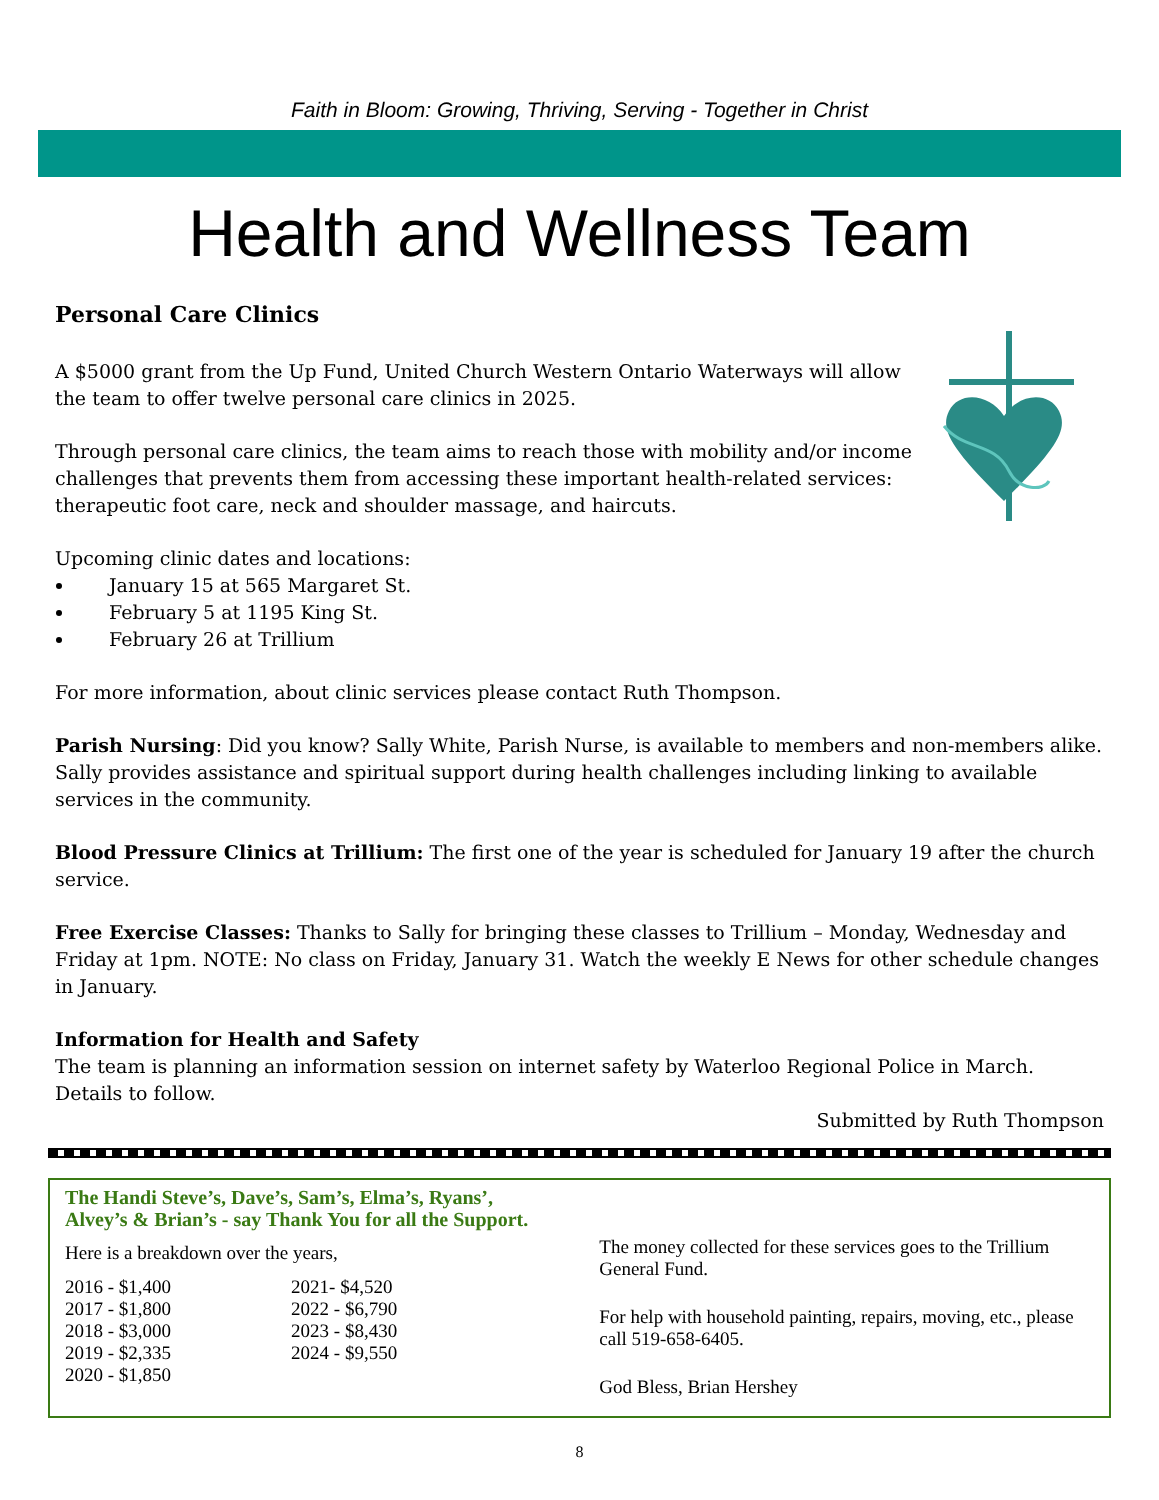Faith in Bloom: Growing, Thriving, Serving - Together in Christ
Health and Wellness Team
Personal Care Clinics
A $5000 grant from the Up Fund, United Church Western Ontario Waterways will allow the team to offer twelve personal care clinics in 2025.
Through personal care clinics, the team aims to reach those with mobility and/or income challenges that prevents them from accessing these important health-related services: therapeutic foot care, neck and shoulder massage, and haircuts.
Upcoming clinic dates and locations:
January 15 at 565 Margaret St.
February 5 at 1195 King St.
February 26 at Trillium
For more information, about clinic services please contact Ruth Thompson.
Parish Nursing: Did you know? Sally White, Parish Nurse, is available to members and non-members alike. Sally provides assistance and spiritual support during health challenges including linking to available services in the community.
Blood Pressure Clinics at Trillium: The first one of the year is scheduled for January 19 after the church service.
Free Exercise Classes: Thanks to Sally for bringing these classes to Trillium – Monday, Wednesday and Friday at 1pm. NOTE: No class on Friday, January 31. Watch the weekly E News for other schedule changes in January.
Information for Health and Safety
The team is planning an information session on internet safety by Waterloo Regional Police in March. Details to follow.
Submitted by Ruth Thompson
The Handi Steve’s, Dave’s, Sam’s, Elma’s, Ryans’,
Alvey’s & Brian’s - say Thank You for all the Support.
Here is a breakdown over the years,
2016 - $1,400
2017 - $1,800
2018 - $3,000
2019 - $2,335
2020 - $1,850
2021- $4,520
2022 - $6,790
2023 - $8,430
2024 - $9,550
The money collected for these services goes to the Trillium General Fund.
For help with household painting, repairs, moving, etc., please call 519-658-6405.
God Bless, Brian Hershey
8